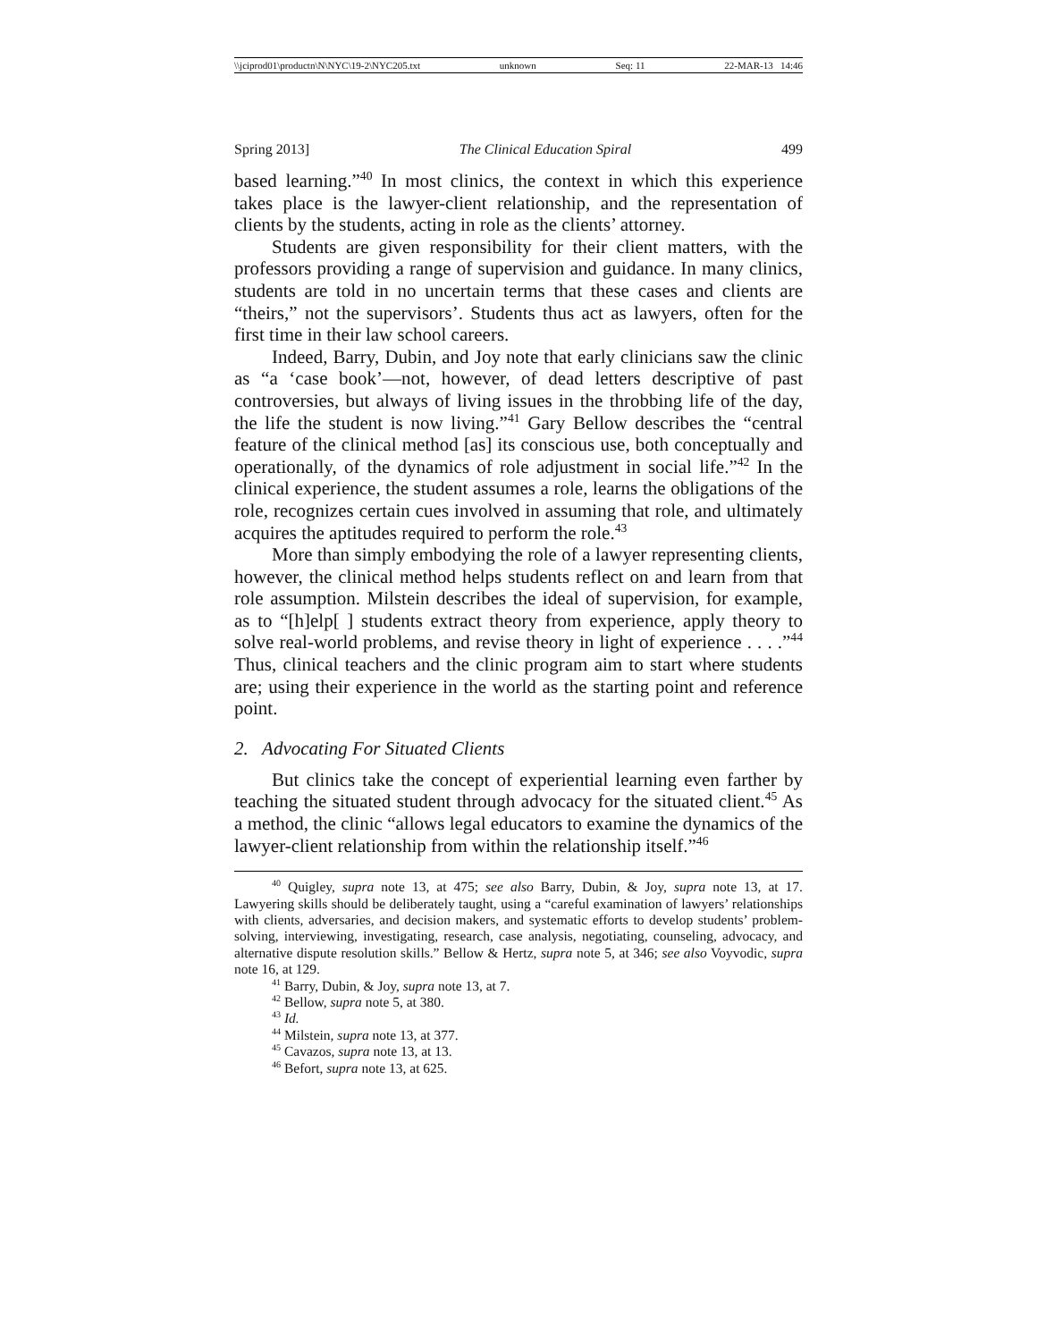\\jciprod01\productn\N\NYC\19-2\NYC205.txt unknown Seq: 11 22-MAR-13 14:46
Spring 2013] The Clinical Education Spiral 499
based learning.”<sup>40</sup> In most clinics, the context in which this experience takes place is the lawyer-client relationship, and the representation of clients by the students, acting in role as the clients’ attorney.
Students are given responsibility for their client matters, with the professors providing a range of supervision and guidance. In many clinics, students are told in no uncertain terms that these cases and clients are “theirs,” not the supervisors’. Students thus act as lawyers, often for the first time in their law school careers.
Indeed, Barry, Dubin, and Joy note that early clinicians saw the clinic as “a ‘case book’—not, however, of dead letters descriptive of past controversies, but always of living issues in the throbbing life of the day, the life the student is now living.”<sup>41</sup> Gary Bellow describes the “central feature of the clinical method [as] its conscious use, both conceptually and operationally, of the dynamics of role adjustment in social life.”<sup>42</sup> In the clinical experience, the student assumes a role, learns the obligations of the role, recognizes certain cues involved in assuming that role, and ultimately acquires the aptitudes required to perform the role.<sup>43</sup>
More than simply embodying the role of a lawyer representing clients, however, the clinical method helps students reflect on and learn from that role assumption. Milstein describes the ideal of supervision, for example, as to “[h]elp[ ] students extract theory from experience, apply theory to solve real-world problems, and revise theory in light of experience . . . .”<sup>44</sup> Thus, clinical teachers and the clinic program aim to start where students are; using their experience in the world as the starting point and reference point.
2. Advocating For Situated Clients
But clinics take the concept of experiential learning even farther by teaching the situated student through advocacy for the situated client.<sup>45</sup> As a method, the clinic “allows legal educators to examine the dynamics of the lawyer-client relationship from within the relationship itself.”<sup>46</sup>
<sup>40</sup> Quigley, supra note 13, at 475; see also Barry, Dubin, & Joy, supra note 13, at 17. Lawyering skills should be deliberately taught, using a “careful examination of lawyers’ relationships with clients, adversaries, and decision makers, and systematic efforts to develop students’ problem-solving, interviewing, investigating, research, case analysis, negotiating, counseling, advocacy, and alternative dispute resolution skills.” Bellow & Hertz, supra note 5, at 346; see also Voyvodic, supra note 16, at 129.
<sup>41</sup> Barry, Dubin, & Joy, supra note 13, at 7.
<sup>42</sup> Bellow, supra note 5, at 380.
<sup>43</sup> Id.
<sup>44</sup> Milstein, supra note 13, at 377.
<sup>45</sup> Cavazos, supra note 13, at 13.
<sup>46</sup> Befort, supra note 13, at 625.